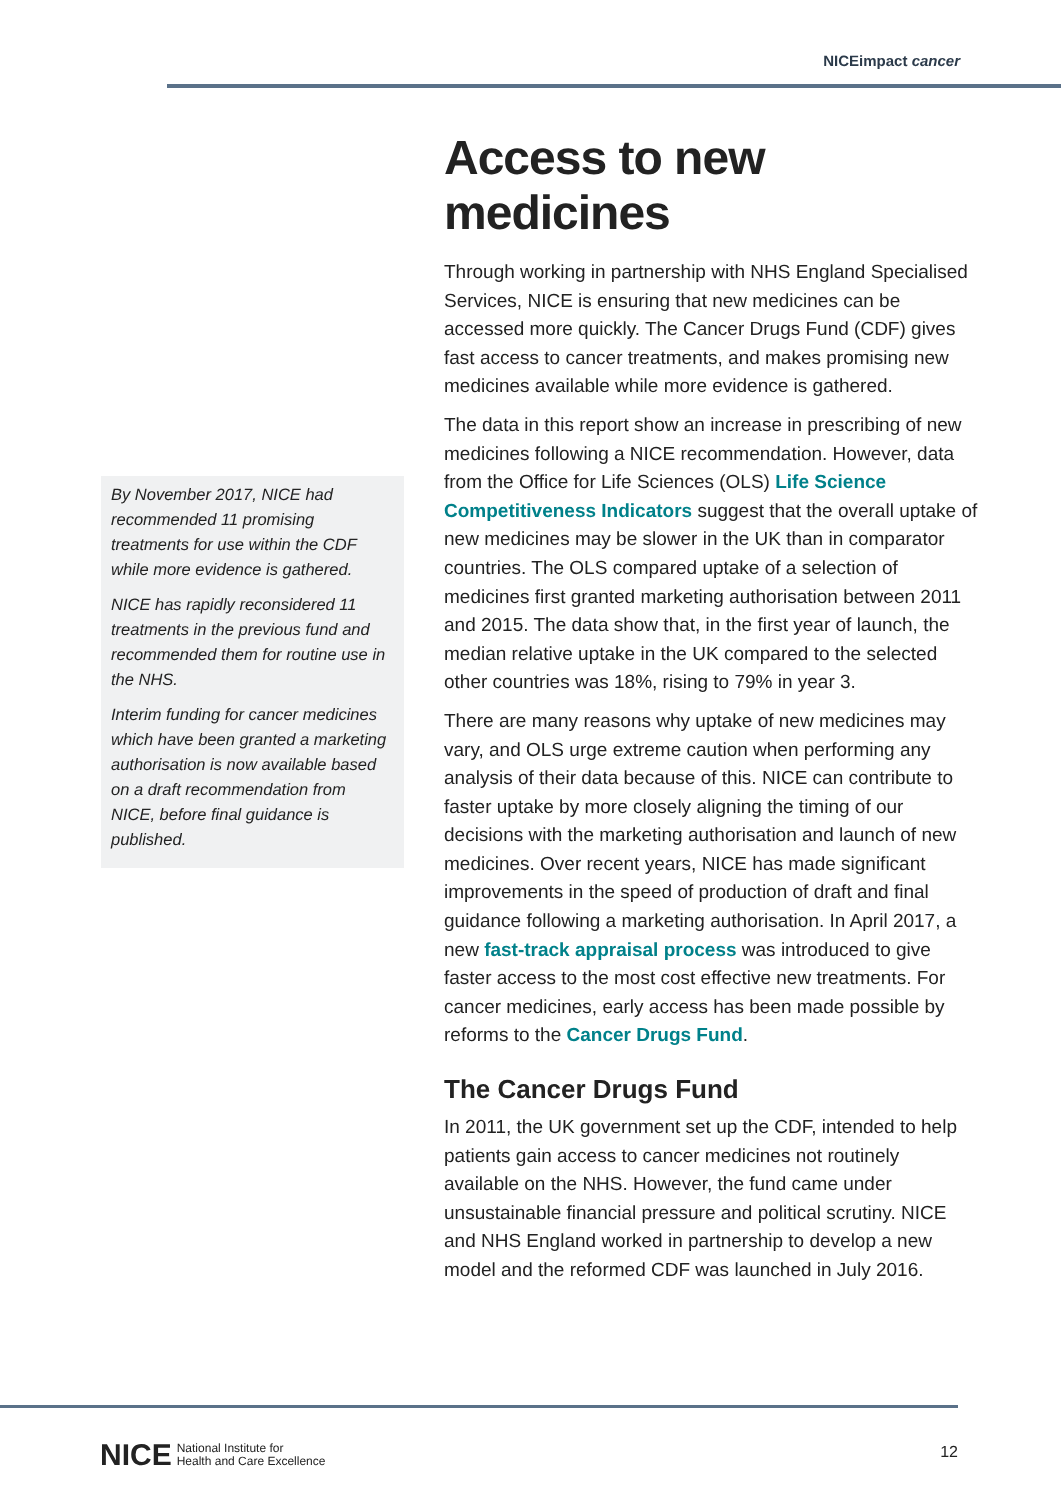NICEimpact cancer
By November 2017, NICE had recommended 11 promising treatments for use within the CDF while more evidence is gathered.
NICE has rapidly reconsidered 11 treatments in the previous fund and recommended them for routine use in the NHS.
Interim funding for cancer medicines which have been granted a marketing authorisation is now available based on a draft recommendation from NICE, before final guidance is published.
Access to new medicines
Through working in partnership with NHS England Specialised Services, NICE is ensuring that new medicines can be accessed more quickly. The Cancer Drugs Fund (CDF) gives fast access to cancer treatments, and makes promising new medicines available while more evidence is gathered.
The data in this report show an increase in prescribing of new medicines following a NICE recommendation. However, data from the Office for Life Sciences (OLS) Life Science Competitiveness Indicators suggest that the overall uptake of new medicines may be slower in the UK than in comparator countries. The OLS compared uptake of a selection of medicines first granted marketing authorisation between 2011 and 2015. The data show that, in the first year of launch, the median relative uptake in the UK compared to the selected other countries was 18%, rising to 79% in year 3.
There are many reasons why uptake of new medicines may vary, and OLS urge extreme caution when performing any analysis of their data because of this. NICE can contribute to faster uptake by more closely aligning the timing of our decisions with the marketing authorisation and launch of new medicines. Over recent years, NICE has made significant improvements in the speed of production of draft and final guidance following a marketing authorisation. In April 2017, a new fast-track appraisal process was introduced to give faster access to the most cost effective new treatments. For cancer medicines, early access has been made possible by reforms to the Cancer Drugs Fund.
The Cancer Drugs Fund
In 2011, the UK government set up the CDF, intended to help patients gain access to cancer medicines not routinely available on the NHS. However, the fund came under unsustainable financial pressure and political scrutiny. NICE and NHS England worked in partnership to develop a new model and the reformed CDF was launched in July 2016.
NICE National Institute for
Health and Care Excellence
12